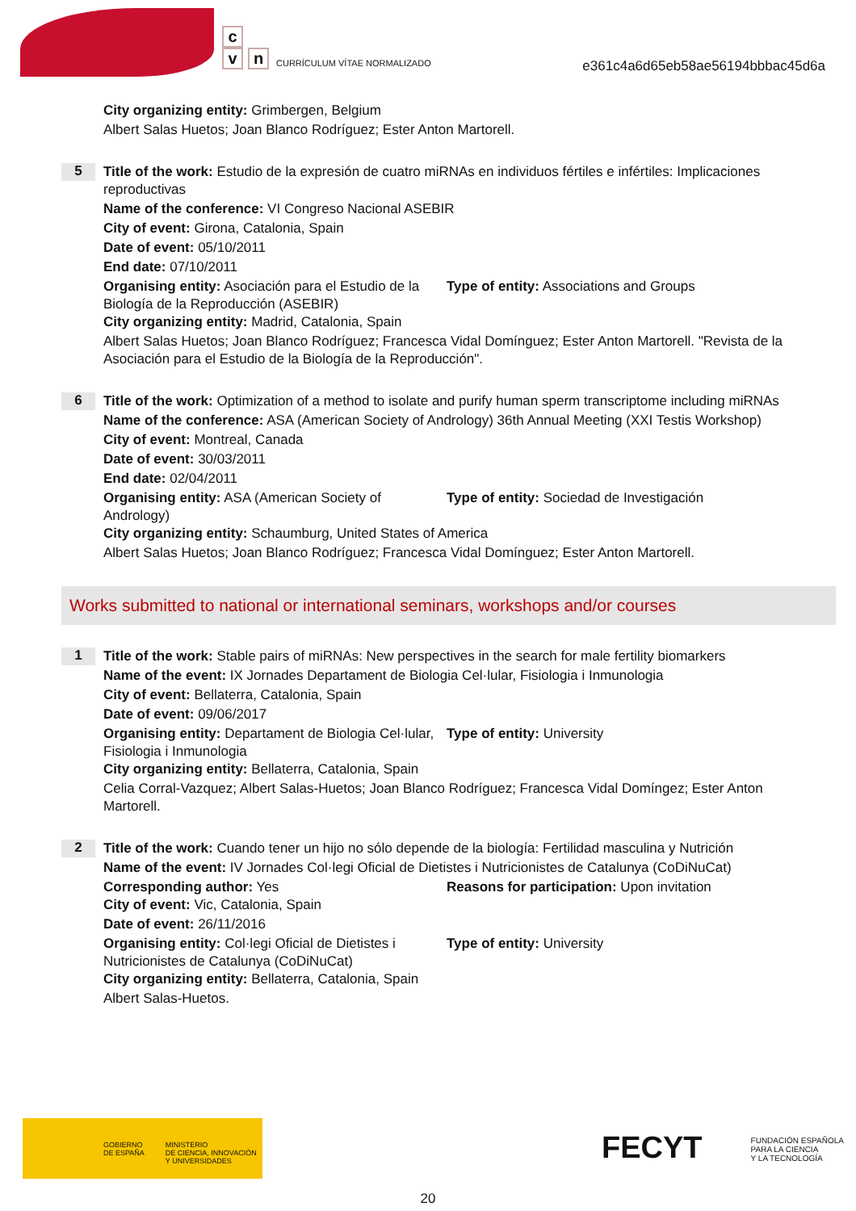c
v n
CURRÍCULUM VÍTAE NORMALIZADO
e361c4a6d65eb58ae56194bbbac45d6a
City organizing entity: Grimbergen, Belgium
Albert Salas Huetos; Joan Blanco Rodríguez; Ester Anton Martorell.
5
Title of the work: Estudio de la expresión de cuatro miRNAs en individuos fértiles e infértiles: Implicaciones reproductivas
Name of the conference: VI Congreso Nacional ASEBIR
City of event: Girona, Catalonia, Spain
Date of event: 05/10/2011
End date: 07/10/2011
Organising entity: Asociación para el Estudio de la Biología de la Reproducción (ASEBIR)
Type of entity: Associations and Groups
City organizing entity: Madrid, Catalonia, Spain
Albert Salas Huetos; Joan Blanco Rodríguez; Francesca Vidal Domínguez; Ester Anton Martorell. "Revista de la Asociación para el Estudio de la Biología de la Reproducción".
6
Title of the work: Optimization of a method to isolate and purify human sperm transcriptome including miRNAs
Name of the conference: ASA (American Society of Andrology) 36th Annual Meeting (XXI Testis Workshop)
City of event: Montreal, Canada
Date of event: 30/03/2011
End date: 02/04/2011
Organising entity: ASA (American Society of Andrology)
Type of entity: Sociedad de Investigación
City organizing entity: Schaumburg, United States of America
Albert Salas Huetos; Joan Blanco Rodríguez; Francesca Vidal Domínguez; Ester Anton Martorell.
Works submitted to national or international seminars, workshops and/or courses
1
Title of the work: Stable pairs of miRNAs: New perspectives in the search for male fertility biomarkers
Name of the event: IX Jornades Departament de Biologia Cel·lular, Fisiologia i Inmunologia
City of event: Bellaterra, Catalonia, Spain
Date of event: 09/06/2017
Organising entity: Departament de Biologia Cel·lular, Fisiologia i Inmunologia
Type of entity: University
City organizing entity: Bellaterra, Catalonia, Spain
Celia Corral-Vazquez; Albert Salas-Huetos; Joan Blanco Rodríguez; Francesca Vidal Domíngez; Ester Anton Martorell.
2
Title of the work: Cuando tener un hijo no sólo depende de la biología: Fertilidad masculina y Nutrición
Name of the event: IV Jornades Col·legi Oficial de Dietistes i Nutricionistes de Catalunya (CoDiNuCat)
Corresponding author: Yes Reasons for participation: Upon invitation
City of event: Vic, Catalonia, Spain
Date of event: 26/11/2016
Organising entity: Col·legi Oficial de Dietistes i Nutricionistes de Catalunya (CoDiNuCat)
Type of entity: University
City organizing entity: Bellaterra, Catalonia, Spain
Albert Salas-Huetos.
GOBIERNO
DE ESPAÑA MINISTERIO
DE CIENCIA, INNOVACIÓN
Y UNIVERSIDADES
FECYT FUNDACIÓN ESPAÑOLA
PARA LA CIENCIA
Y LA TECNOLOGÍA
20